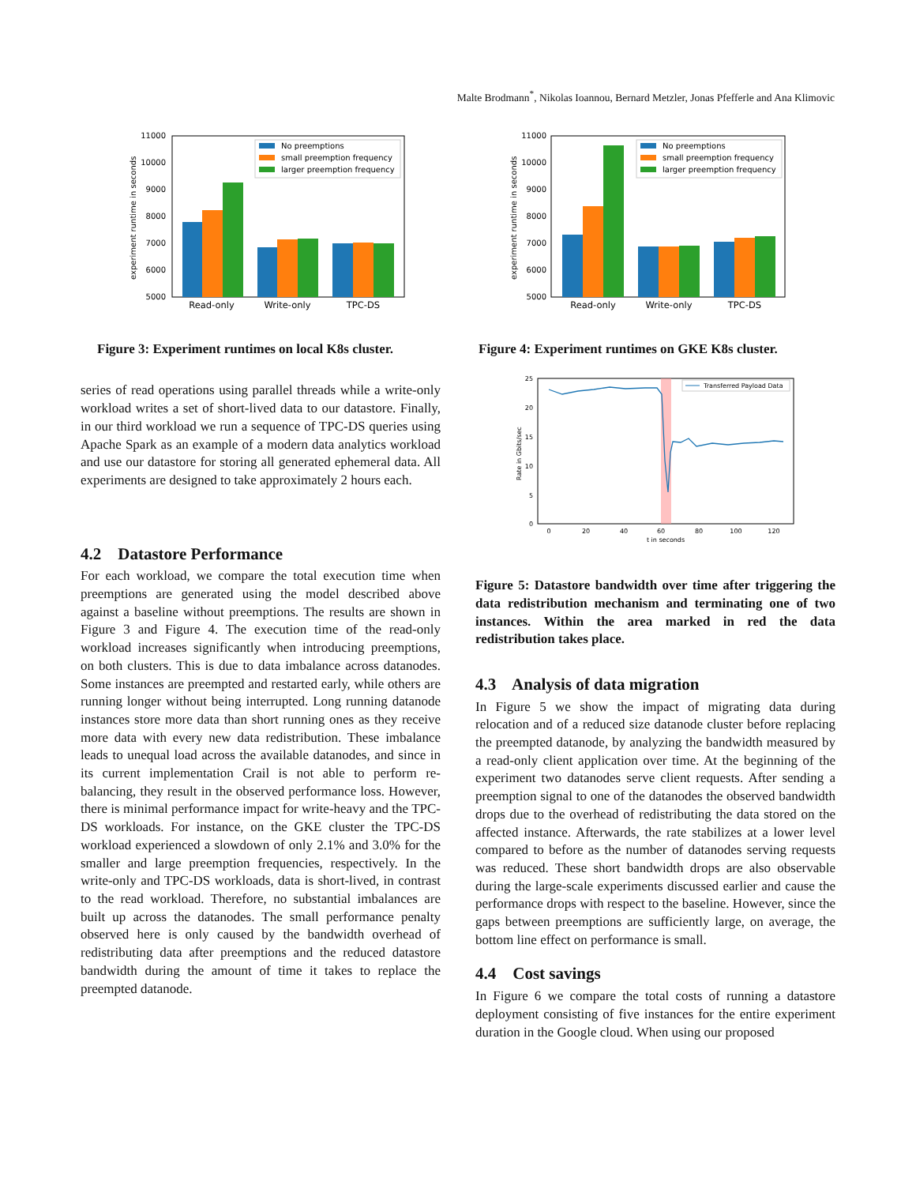Malte Brodmann<sup>*</sup>, Nikolas Ioannou, Bernard Metzler, Jonas Pfefferle and Ana Klimovic
11000
10000
9000
8000
7000
6000
5000
experiment runtime in seconds
Read-only
Write-only
TPC-DS
No preemptions
small preemption frequency
larger preemption frequency
Figure 3: Experiment runtimes on local K8s cluster.
series of read operations using parallel threads while a write-only workload writes a set of short-lived data to our datastore. Finally, in our third workload we run a sequence of TPC-DS queries using Apache Spark as an example of a modern data analytics workload and use our datastore for storing all generated ephemeral data. All experiments are designed to take approximately 2 hours each.
4.2 Datastore Performance
For each workload, we compare the total execution time when preemptions are generated using the model described above against a baseline without preemptions. The results are shown in Figure 3 and Figure 4. The execution time of the read-only workload increases significantly when introducing preemptions, on both clusters. This is due to data imbalance across datanodes. Some instances are preempted and restarted early, while others are running longer without being interrupted. Long running datanode instances store more data than short running ones as they receive more data with every new data redistribution. These imbalance leads to unequal load across the available datanodes, and since in its current implementation Crail is not able to perform re-balancing, they result in the observed performance loss. However, there is minimal performance impact for write-heavy and the TPC-DS workloads. For instance, on the GKE cluster the TPC-DS workload experienced a slowdown of only 2.1% and 3.0% for the smaller and large preemption frequencies, respectively. In the write-only and TPC-DS workloads, data is short-lived, in contrast to the read workload. Therefore, no substantial imbalances are built up across the datanodes. The small performance penalty observed here is only caused by the bandwidth overhead of redistributing data after preemptions and the reduced datastore bandwidth during the amount of time it takes to replace the preempted datanode.
11000
10000
9000
8000
7000
6000
5000
experiment runtime in seconds
Read-only
Write-only
TPC-DS
No preemptions
small preemption frequency
larger preemption frequency
Figure 4: Experiment runtimes on GKE K8s cluster.
25
20
15
10
5
0
0
20
40
60
80
100
120
t in seconds
Rate in Gbits/sec
Transferred Payload Data
Figure 5: Datastore bandwidth over time after triggering the data redistribution mechanism and terminating one of two instances. Within the area marked in red the data redistribution takes place.
4.3 Analysis of data migration
In Figure 5 we show the impact of migrating data during relocation and of a reduced size datanode cluster before replacing the preempted datanode, by analyzing the bandwidth measured by a read-only client application over time. At the beginning of the experiment two datanodes serve client requests. After sending a preemption signal to one of the datanodes the observed bandwidth drops due to the overhead of redistributing the data stored on the affected instance. Afterwards, the rate stabilizes at a lower level compared to before as the number of datanodes serving requests was reduced. These short bandwidth drops are also observable during the large-scale experiments discussed earlier and cause the performance drops with respect to the baseline. However, since the gaps between preemptions are sufficiently large, on average, the bottom line effect on performance is small.
4.4 Cost savings
In Figure 6 we compare the total costs of running a datastore deployment consisting of five instances for the entire experiment duration in the Google cloud. When using our proposed